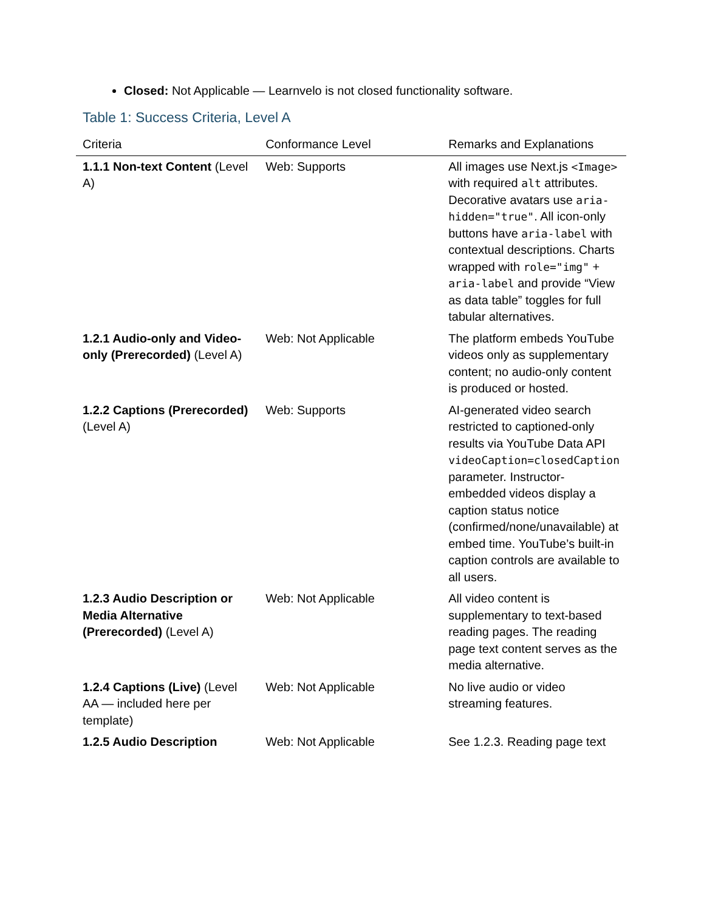Closed: Not Applicable — Learnvelo is not closed functionality software.
Table 1: Success Criteria, Level A
| Criteria | Conformance Level | Remarks and Explanations |
| --- | --- | --- |
| 1.1.1 Non-text Content (Level A) | Web: Supports | All images use Next.js <Image> with required alt attributes. Decorative avatars use aria-hidden="true" . All icon-only buttons have aria-label with contextual descriptions. Charts wrapped with role="img" + aria-label and provide “View as data table” toggles for full tabular alternatives. |
| 1.2.1 Audio-only and Video-only (Prerecorded) (Level A) | Web: Not Applicable | The platform embeds YouTube videos only as supplementary content; no audio-only content is produced or hosted. |
| 1.2.2 Captions (Prerecorded) (Level A) | Web: Supports | AI-generated video search restricted to captioned-only results via YouTube Data API videoCaption=closedCaption parameter. Instructor-embedded videos display a caption status notice (confirmed/none/unavailable) at embed time. YouTube’s built-in caption controls are available to all users. |
| 1.2.3 Audio Description or Media Alternative (Prerecorded) (Level A) | Web: Not Applicable | All video content is supplementary to text-based reading pages. The reading page text content serves as the media alternative. |
| 1.2.4 Captions (Live) (Level AA — included here per template) | Web: Not Applicable | No live audio or video streaming features. |
| 1.2.5 Audio Description | Web: Not Applicable | See 1.2.3. Reading page text |